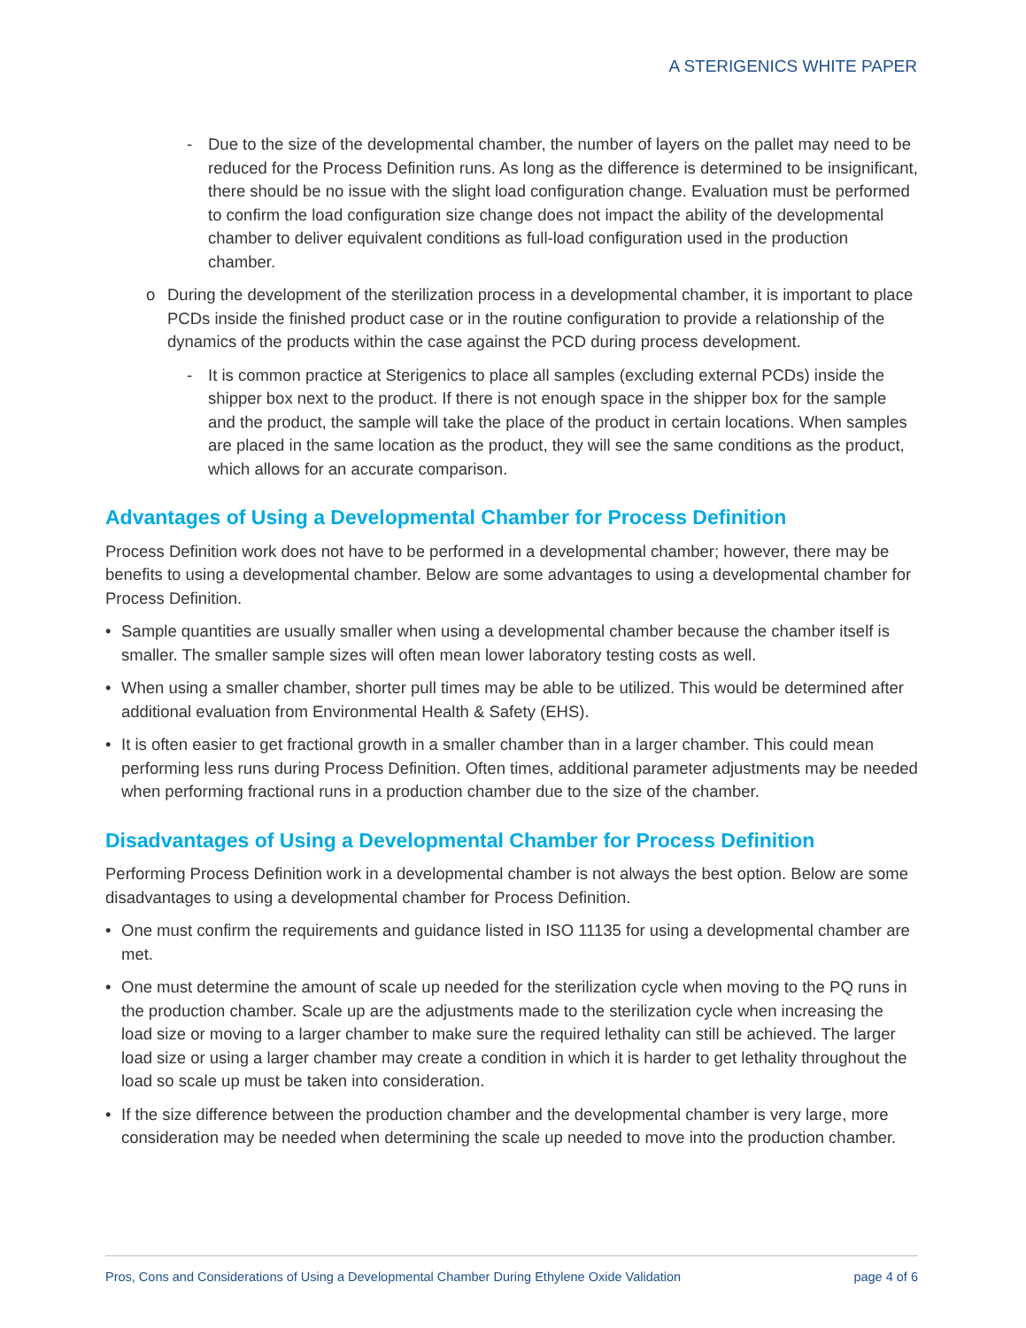A STERIGENICS WHITE PAPER
- Due to the size of the developmental chamber, the number of layers on the pallet may need to be reduced for the Process Definition runs. As long as the difference is determined to be insignificant, there should be no issue with the slight load configuration change. Evaluation must be performed to confirm the load configuration size change does not impact the ability of the developmental chamber to deliver equivalent conditions as full-load configuration used in the production chamber.
o During the development of the sterilization process in a developmental chamber, it is important to place PCDs inside the finished product case or in the routine configuration to provide a relationship of the dynamics of the products within the case against the PCD during process development.
- It is common practice at Sterigenics to place all samples (excluding external PCDs) inside the shipper box next to the product. If there is not enough space in the shipper box for the sample and the product, the sample will take the place of the product in certain locations. When samples are placed in the same location as the product, they will see the same conditions as the product, which allows for an accurate comparison.
Advantages of Using a Developmental Chamber for Process Definition
Process Definition work does not have to be performed in a developmental chamber; however, there may be benefits to using a developmental chamber. Below are some advantages to using a developmental chamber for Process Definition.
• Sample quantities are usually smaller when using a developmental chamber because the chamber itself is smaller. The smaller sample sizes will often mean lower laboratory testing costs as well.
• When using a smaller chamber, shorter pull times may be able to be utilized. This would be determined after additional evaluation from Environmental Health & Safety (EHS).
• It is often easier to get fractional growth in a smaller chamber than in a larger chamber. This could mean performing less runs during Process Definition. Often times, additional parameter adjustments may be needed when performing fractional runs in a production chamber due to the size of the chamber.
Disadvantages of Using a Developmental Chamber for Process Definition
Performing Process Definition work in a developmental chamber is not always the best option. Below are some disadvantages to using a developmental chamber for Process Definition.
• One must confirm the requirements and guidance listed in ISO 11135 for using a developmental chamber are met.
• One must determine the amount of scale up needed for the sterilization cycle when moving to the PQ runs in the production chamber. Scale up are the adjustments made to the sterilization cycle when increasing the load size or moving to a larger chamber to make sure the required lethality can still be achieved. The larger load size or using a larger chamber may create a condition in which it is harder to get lethality throughout the load so scale up must be taken into consideration.
• If the size difference between the production chamber and the developmental chamber is very large, more consideration may be needed when determining the scale up needed to move into the production chamber.
Pros, Cons and Considerations of Using a Developmental Chamber During Ethylene Oxide Validation page 4 of 6